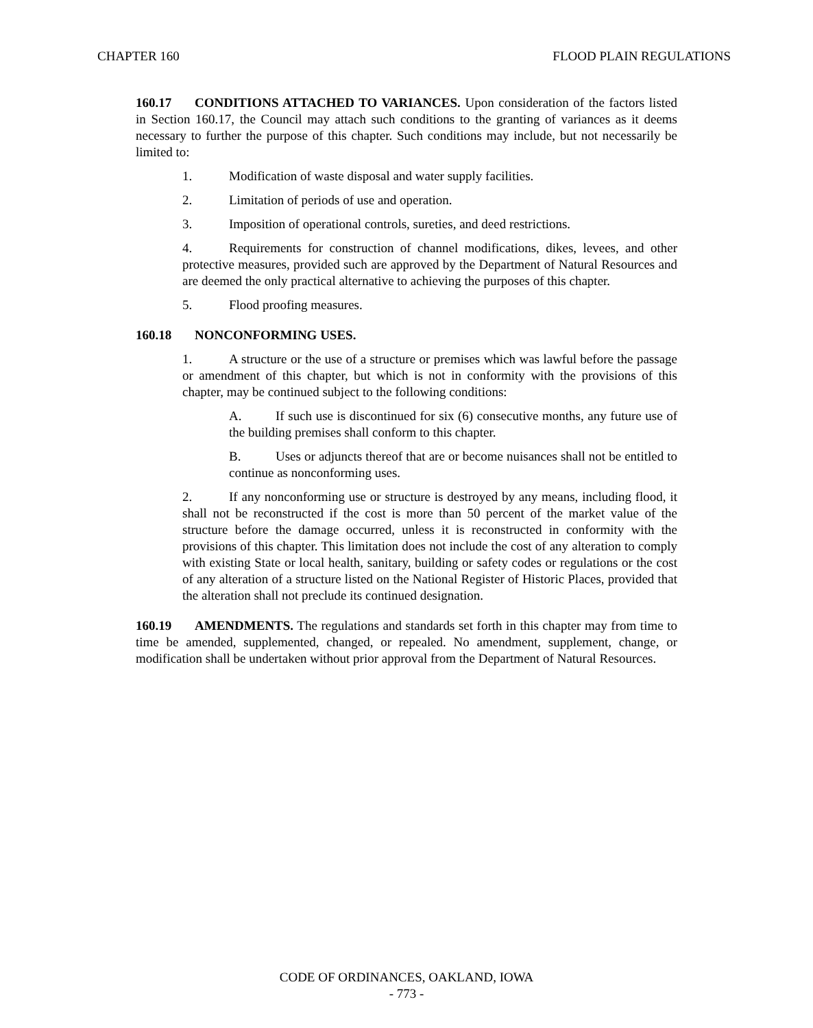CHAPTER 160 FLOOD PLAIN REGULATIONS
160.17 CONDITIONS ATTACHED TO VARIANCES. Upon consideration of the factors listed in Section 160.17, the Council may attach such conditions to the granting of variances as it deems necessary to further the purpose of this chapter. Such conditions may include, but not necessarily be limited to:
1. Modification of waste disposal and water supply facilities.
2. Limitation of periods of use and operation.
3. Imposition of operational controls, sureties, and deed restrictions.
4. Requirements for construction of channel modifications, dikes, levees, and other protective measures, provided such are approved by the Department of Natural Resources and are deemed the only practical alternative to achieving the purposes of this chapter.
5. Flood proofing measures.
160.18 NONCONFORMING USES.
1. A structure or the use of a structure or premises which was lawful before the passage or amendment of this chapter, but which is not in conformity with the provisions of this chapter, may be continued subject to the following conditions:
A. If such use is discontinued for six (6) consecutive months, any future use of the building premises shall conform to this chapter.
B. Uses or adjuncts thereof that are or become nuisances shall not be entitled to continue as nonconforming uses.
2. If any nonconforming use or structure is destroyed by any means, including flood, it shall not be reconstructed if the cost is more than 50 percent of the market value of the structure before the damage occurred, unless it is reconstructed in conformity with the provisions of this chapter. This limitation does not include the cost of any alteration to comply with existing State or local health, sanitary, building or safety codes or regulations or the cost of any alteration of a structure listed on the National Register of Historic Places, provided that the alteration shall not preclude its continued designation.
160.19 AMENDMENTS. The regulations and standards set forth in this chapter may from time to time be amended, supplemented, changed, or repealed. No amendment, supplement, change, or modification shall be undertaken without prior approval from the Department of Natural Resources.
CODE OF ORDINANCES, OAKLAND, IOWA
- 773 -